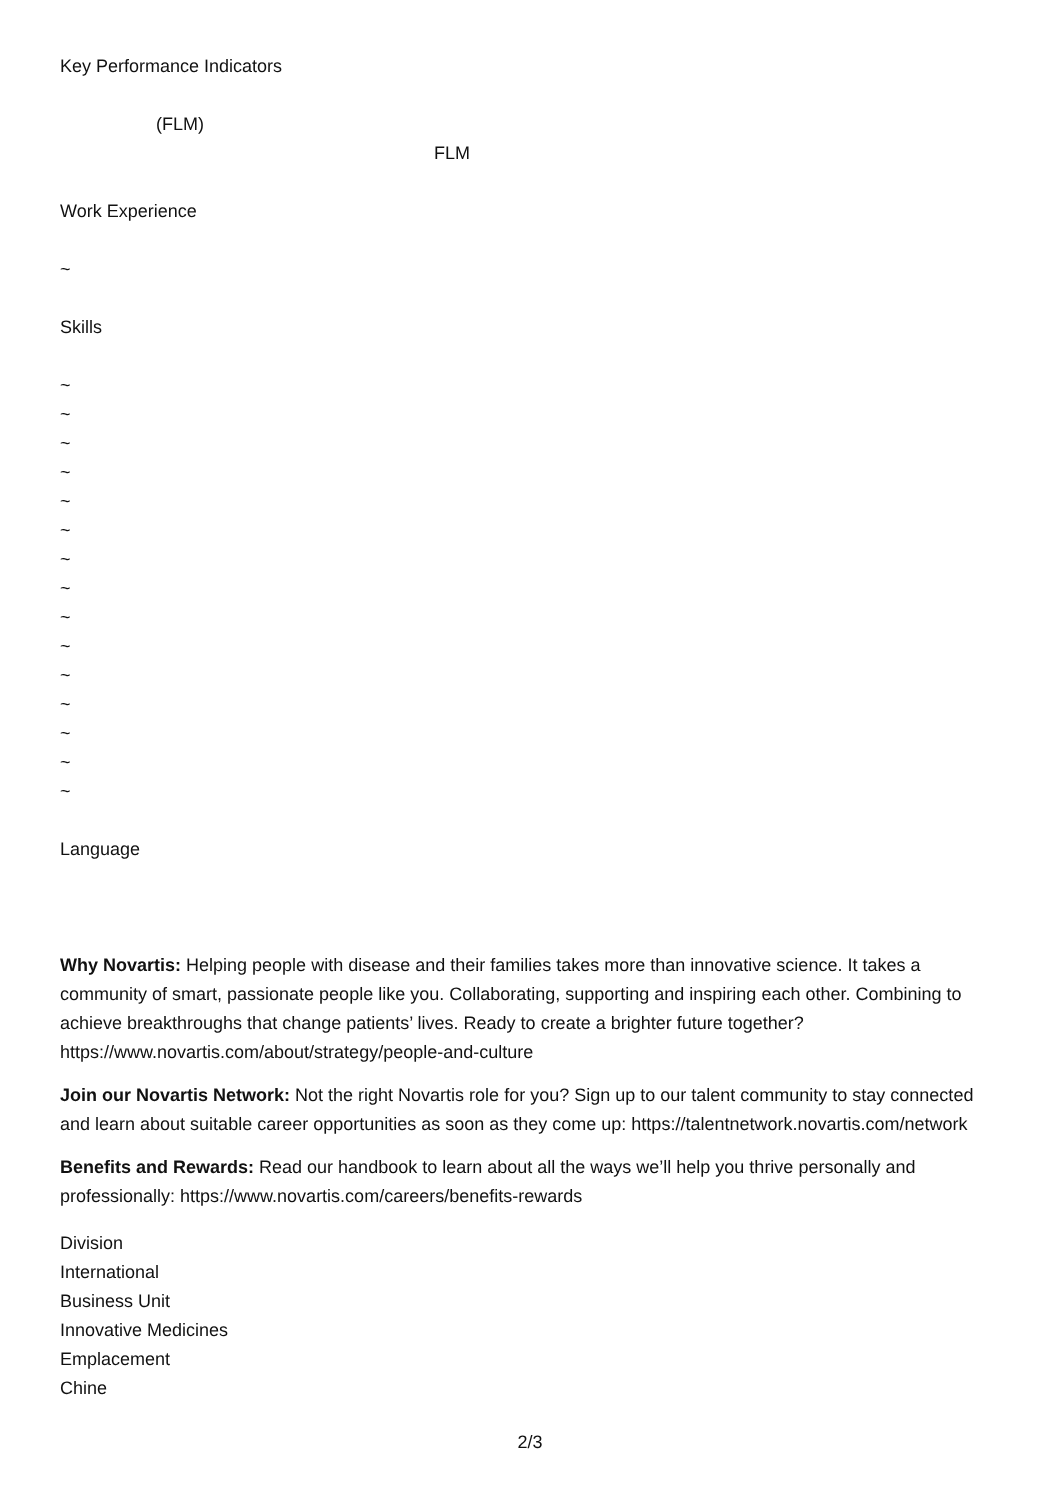Key Performance Indicators
(FLM)
FLM
Work Experience
~
Skills
~
~
~
~
~
~
~
~
~
~
~
~
~
~
~
Language
Why Novartis: Helping people with disease and their families takes more than innovative science. It takes a community of smart, passionate people like you. Collaborating, supporting and inspiring each other. Combining to achieve breakthroughs that change patients’ lives. Ready to create a brighter future together? https://www.novartis.com/about/strategy/people-and-culture
Join our Novartis Network: Not the right Novartis role for you? Sign up to our talent community to stay connected and learn about suitable career opportunities as soon as they come up: https://talentnetwork.novartis.com/network
Benefits and Rewards: Read our handbook to learn about all the ways we’ll help you thrive personally and professionally: https://www.novartis.com/careers/benefits-rewards
Division
International
Business Unit
Innovative Medicines
Emplacement
Chine
2/3